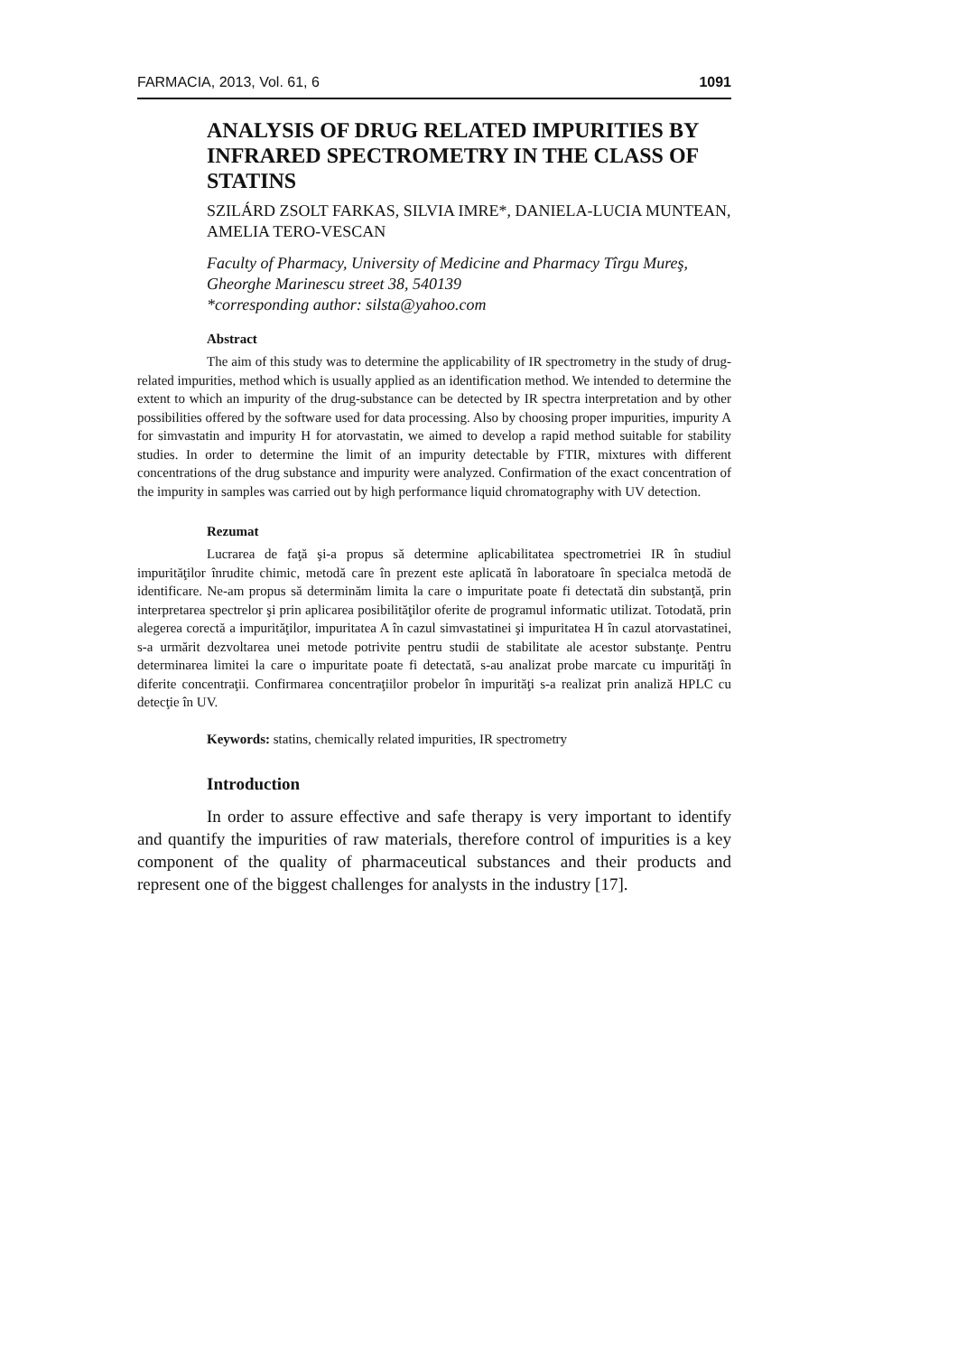FARMACIA, 2013, Vol. 61, 6 1091
ANALYSIS OF DRUG RELATED IMPURITIES BY INFRARED SPECTROMETRY IN THE CLASS OF STATINS
SZILÁRD ZSOLT FARKAS, SILVIA IMRE*, DANIELA-LUCIA MUNTEAN, AMELIA TERO-VESCAN
Faculty of Pharmacy, University of Medicine and Pharmacy Tîrgu Mureş, Gheorghe Marinescu street 38, 540139
*corresponding author: silsta@yahoo.com
Abstract
The aim of this study was to determine the applicability of IR spectrometry in the study of drug-related impurities, method which is usually applied as an identification method. We intended to determine the extent to which an impurity of the drug-substance can be detected by IR spectra interpretation and by other possibilities offered by the software used for data processing. Also by choosing proper impurities, impurity A for simvastatin and impurity H for atorvastatin, we aimed to develop a rapid method suitable for stability studies. In order to determine the limit of an impurity detectable by FTIR, mixtures with different concentrations of the drug substance and impurity were analyzed. Confirmation of the exact concentration of the impurity in samples was carried out by high performance liquid chromatography with UV detection.
Rezumat
Lucrarea de faţă şi-a propus să determine aplicabilitatea spectrometriei IR în studiul impurităţilor înrudite chimic, metodă care în prezent este aplicată în laboratoare în specialca metodă de identificare. Ne-am propus să determinăm limita la care o impuritate poate fi detectată din substanţă, prin interpretarea spectrelor şi prin aplicarea posibilităţilor oferite de programul informatic utilizat. Totodată, prin alegerea corectă a impurităţilor, impuritatea A în cazul simvastatinei şi impuritatea H în cazul atorvastatinei, s-a urmărit dezvoltarea unei metode potrivite pentru studii de stabilitate ale acestor substanţe. Pentru determinarea limitei la care o impuritate poate fi detectată, s-au analizat probe marcate cu impurităţi în diferite concentraţii. Confirmarea concentraţiilor probelor în impurităţi s-a realizat prin analiză HPLC cu detecţie în UV.
Keywords: statins, chemically related impurities, IR spectrometry
Introduction
In order to assure effective and safe therapy is very important to identify and quantify the impurities of raw materials, therefore control of impurities is a key component of the quality of pharmaceutical substances and their products and represent one of the biggest challenges for analysts in the industry [17].